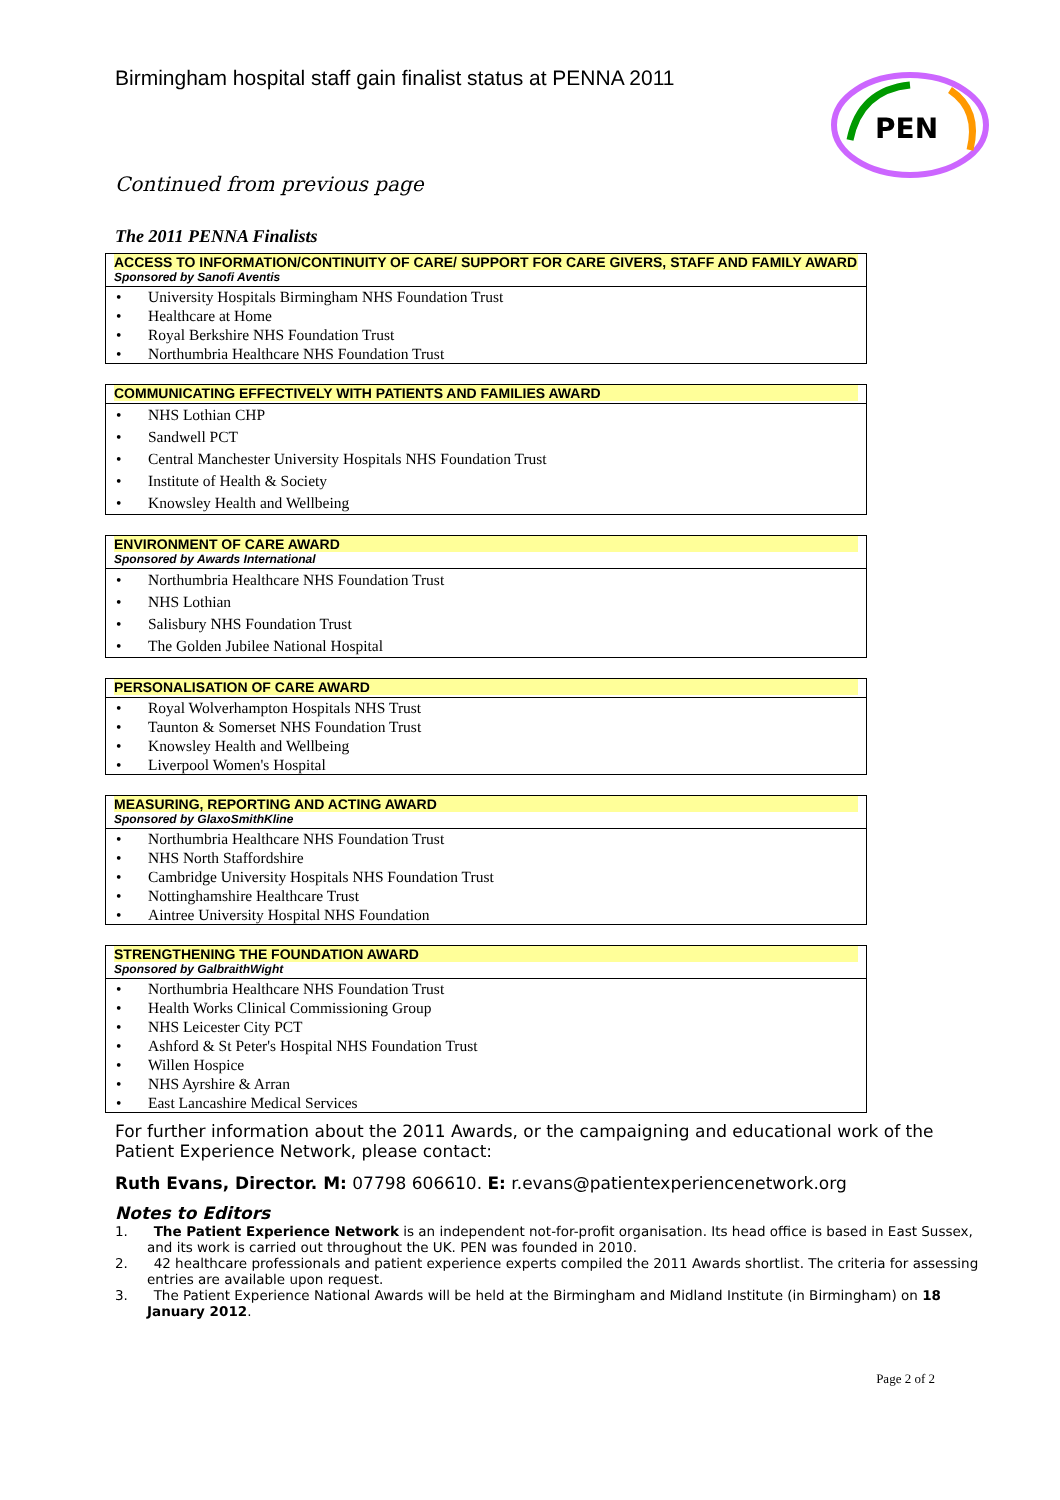PEN
Birmingham hospital staff gain finalist status at PENNA 2011
Continued from previous page
The 2011 PENNA Finalists
| ACCESS TO INFORMATION/CONTINUITY OF CARE/ SUPPORT FOR CARE GIVERS, STAFF AND FAMILY AWARD Sponsored by Sanofi Aventis |
| --- |
| • University Hospitals Birmingham NHS Foundation Trust • Healthcare at Home • Royal Berkshire NHS Foundation Trust • Northumbria Healthcare NHS Foundation Trust |
| COMMUNICATING EFFECTIVELY WITH PATIENTS AND FAMILIES AWARD |
| --- |
| • NHS Lothian CHP • Sandwell PCT • Central Manchester University Hospitals NHS Foundation Trust • Institute of Health & Society • Knowsley Health and Wellbeing |
| ENVIRONMENT OF CARE AWARD Sponsored by Awards International |
| --- |
| • Northumbria Healthcare NHS Foundation Trust • NHS Lothian • Salisbury NHS Foundation Trust • The Golden Jubilee National Hospital |
| PERSONALISATION OF CARE AWARD |
| --- |
| • Royal Wolverhampton Hospitals NHS Trust • Taunton & Somerset NHS Foundation Trust • Knowsley Health and Wellbeing • Liverpool Women's Hospital |
| MEASURING, REPORTING AND ACTING AWARD Sponsored by GlaxoSmithKline |
| --- |
| • Northumbria Healthcare NHS Foundation Trust • NHS North Staffordshire • Cambridge University Hospitals NHS Foundation Trust • Nottinghamshire Healthcare Trust • Aintree University Hospital NHS Foundation |
| STRENGTHENING THE FOUNDATION AWARD Sponsored by GalbraithWight |
| --- |
| • Northumbria Healthcare NHS Foundation Trust • Health Works Clinical Commissioning Group • NHS Leicester City PCT • Ashford & St Peter's Hospital NHS Foundation Trust • Willen Hospice • NHS Ayrshire & Arran • East Lancashire Medical Services |
For further information about the 2011 Awards, or the campaigning and educational work of the Patient Experience Network, please contact:
Ruth Evans, Director. M: 07798 606610. E: r.evans@patientexperiencenetwork.org
Notes to Editors
1. The Patient Experience Network is an independent not-for-profit organisation. Its head office is based in East Sussex, and its work is carried out throughout the UK. PEN was founded in 2010.
2. 42 healthcare professionals and patient experience experts compiled the 2011 Awards shortlist. The criteria for assessing entries are available upon request.
3. The Patient Experience National Awards will be held at the Birmingham and Midland Institute (in Birmingham) on 18 January 2012.
Page 2 of 2